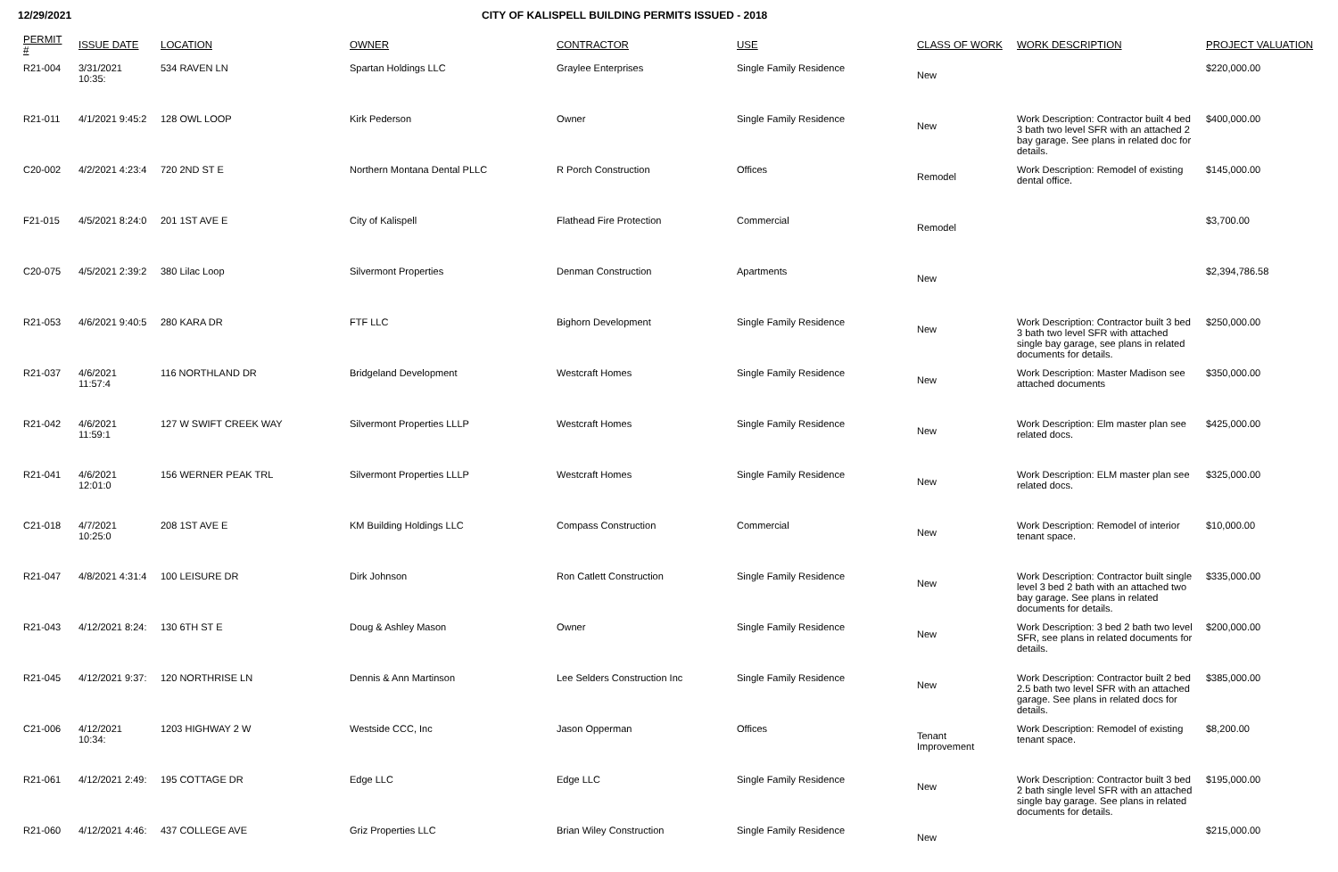12/29/2021 CITY OF KALISPELL BUILDING PERMITS ISSUED - 2018
| PERMIT # | ISSUE DATE | LOCATION | OWNER | CONTRACTOR | USE | CLASS OF WORK | WORK DESCRIPTION | PROJECT VALUATION |
| --- | --- | --- | --- | --- | --- | --- | --- | --- |
| R21-004 | 3/31/2021 10:35: | 534 RAVEN LN | Spartan Holdings LLC | Graylee Enterprises | Single Family Residence | New | | $220,000.00 |
| R21-011 | 4/1/2021 9:45:2 | 128 OWL LOOP | Kirk Pederson | Owner | Single Family Residence | New | Work Description: Contractor built 4 bed 3 bath two level SFR with an attached 2 bay garage. See plans in related doc for details. | $400,000.00 |
| C20-002 | 4/2/2021 4:23:4 | 720 2ND ST E | Northern Montana Dental PLLC | R Porch Construction | Offices | Remodel | Work Description: Remodel of existing dental office. | $145,000.00 |
| F21-015 | 4/5/2021 8:24:0 | 201 1ST AVE E | City of Kalispell | Flathead Fire Protection | Commercial | Remodel | | $3,700.00 |
| C20-075 | 4/5/2021 2:39:2 | 380 Lilac Loop | Silvermont Properties | Denman Construction | Apartments | New | | $2,394,786.58 |
| R21-053 | 4/6/2021 9:40:5 | 280 KARA DR | FTF LLC | Bighorn Development | Single Family Residence | New | Work Description: Contractor built 3 bed 3 bath two level SFR with attached single bay garage, see plans in related documents for details. | $250,000.00 |
| R21-037 | 4/6/2021 11:57:4 | 116 NORTHLAND DR | Bridgeland Development | Westcraft Homes | Single Family Residence | New | Work Description: Master Madison see attached documents | $350,000.00 |
| R21-042 | 4/6/2021 11:59:1 | 127 W SWIFT CREEK WAY | Silvermont Properties LLLP | Westcraft Homes | Single Family Residence | New | Work Description: Elm master plan see related docs. | $425,000.00 |
| R21-041 | 4/6/2021 12:01:0 | 156 WERNER PEAK TRL | Silvermont Properties LLLP | Westcraft Homes | Single Family Residence | New | Work Description: ELM master plan see related docs. | $325,000.00 |
| C21-018 | 4/7/2021 10:25:0 | 208 1ST AVE E | KM Building Holdings LLC | Compass Construction | Commercial | New | Work Description: Remodel of interior tenant space. | $10,000.00 |
| R21-047 | 4/8/2021 4:31:4 | 100 LEISURE DR | Dirk Johnson | Ron Catlett Construction | Single Family Residence | New | Work Description: Contractor built single level 3 bed 2 bath with an attached two bay garage. See plans in related documents for details. | $335,000.00 |
| R21-043 | 4/12/2021 8:24: | 130 6TH ST E | Doug & Ashley Mason | Owner | Single Family Residence | New | Work Description: 3 bed 2 bath two level SFR, see plans in related documents for details. | $200,000.00 |
| R21-045 | 4/12/2021 9:37: | 120 NORTHRISE LN | Dennis & Ann Martinson | Lee Selders Construction Inc | Single Family Residence | New | Work Description: Contractor built 2 bed 2.5 bath two level SFR with an attached garage. See plans in related docs for details. | $385,000.00 |
| C21-006 | 4/12/2021 10:34: | 1203 HIGHWAY 2 W | Westside CCC, Inc | Jason Opperman | Offices | Tenant Improvement | Work Description: Remodel of existing tenant space. | $8,200.00 |
| R21-061 | 4/12/2021 2:49: | 195 COTTAGE DR | Edge LLC | Edge LLC | Single Family Residence | New | Work Description: Contractor built 3 bed 2 bath single level SFR with an attached single bay garage. See plans in related documents for details. | $195,000.00 |
| R21-060 | 4/12/2021 4:46: | 437 COLLEGE AVE | Griz Properties LLC | Brian Wiley Construction | Single Family Residence | New | | $215,000.00 |